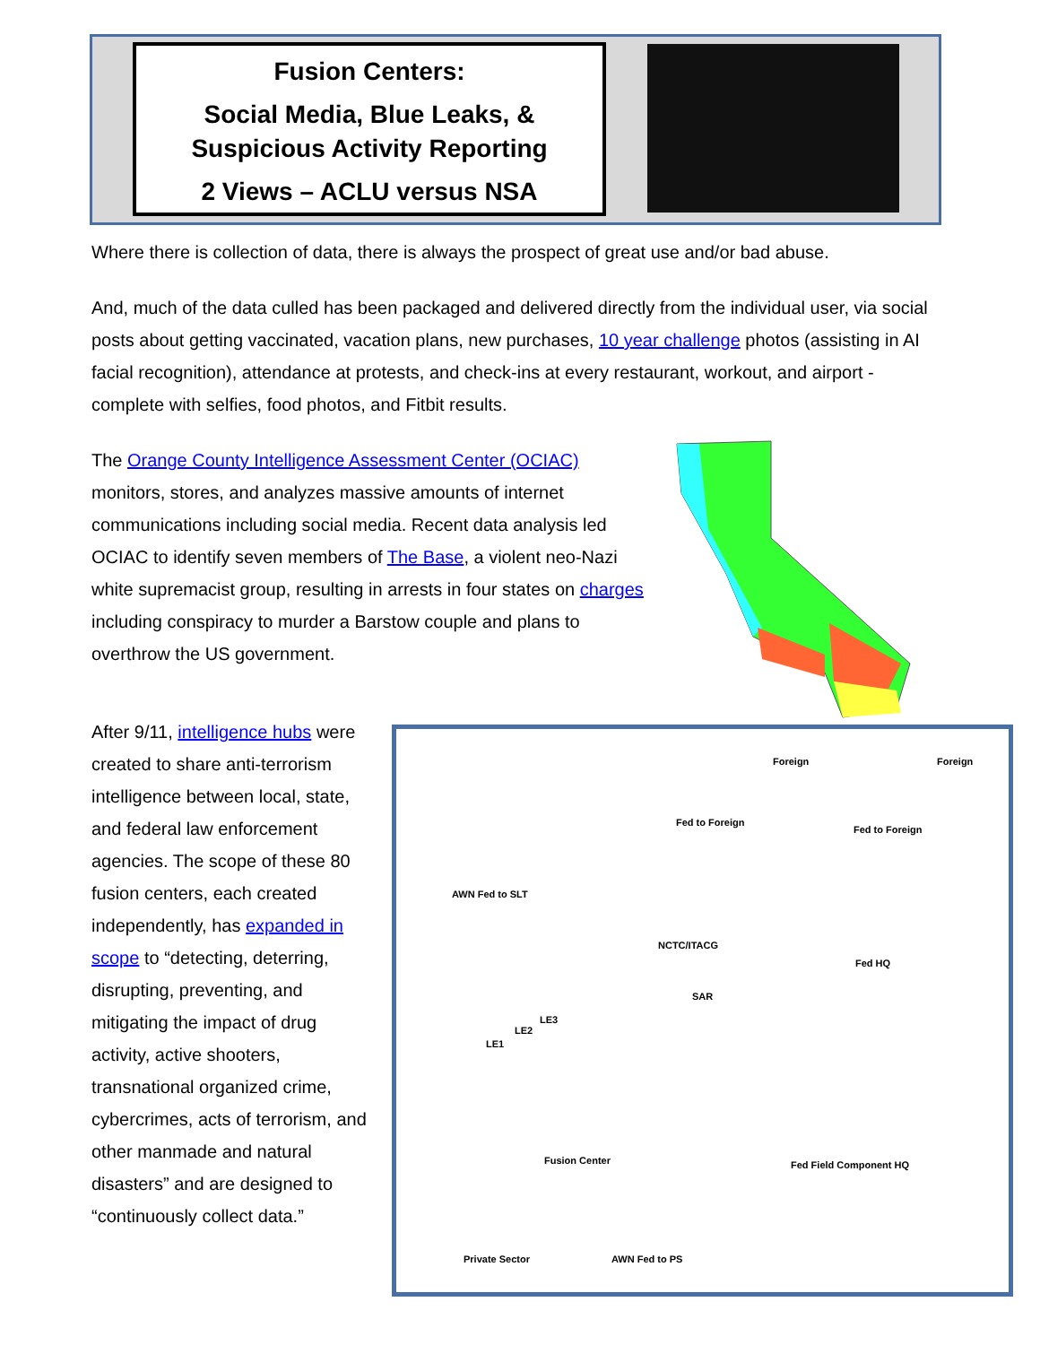Fusion Centers:
Social Media, Blue Leaks, &
Suspicious Activity Reporting
2 Views – ACLU versus NSA
Where there is collection of data, there is always the prospect of great use and/or bad abuse.
And, much of the data culled has been packaged and delivered directly from the individual user, via social posts about getting vaccinated, vacation plans, new purchases, 10 year challenge photos (assisting in AI facial recognition), attendance at protests, and check-ins at every restaurant, workout, and airport - complete with selfies, food photos, and Fitbit results.
The Orange County Intelligence Assessment Center (OCIAC) monitors, stores, and analyzes massive amounts of internet communications including social media. Recent data analysis led OCIAC to identify seven members of The Base, a violent neo-Nazi white supremacist group, resulting in arrests in four states on charges including conspiracy to murder a Barstow couple and plans to overthrow the US government.
After 9/11, intelligence hubs were created to share anti-terrorism intelligence between local, state, and federal law enforcement agencies. The scope of these 80 fusion centers, each created independently, has expanded in scope to “detecting, deterring, disrupting, preventing, and mitigating the impact of drug activity, active shooters, transnational organized crime, cybercrimes, acts of terrorism, and other manmade and natural disasters” and are designed to “continuously collect data.”
Foreign Foreign
Fed to Foreign
Fed to Foreign
AWN Fed to SLT
NCTC/ITACG
Fed HQ
SAR
LE1
LE2
LE3
Fusion Center Fed Field Component HQ
Private Sector AWN Fed to PS